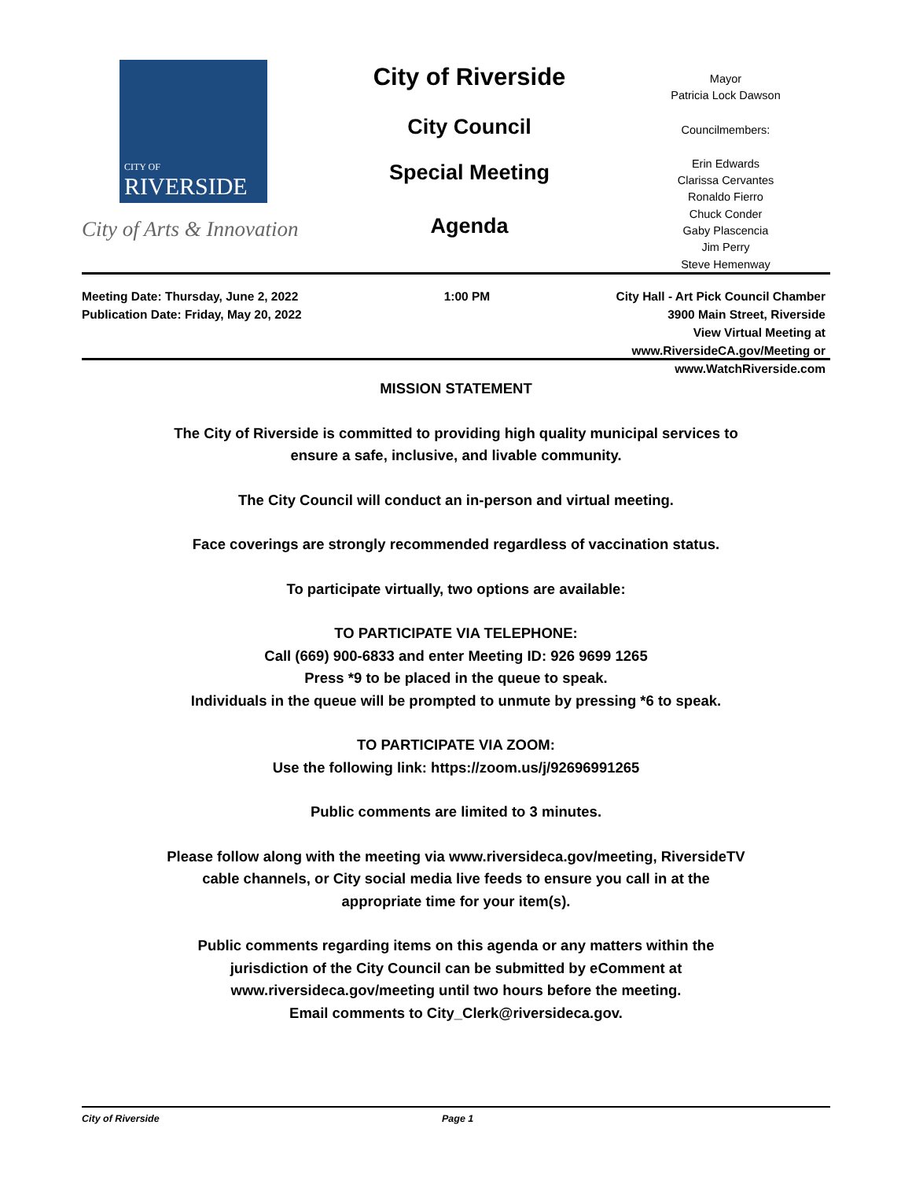CITY OF
RIVERSIDE
City of Arts & Innovation
City of Riverside
City Council
Special Meeting
Agenda
Mayor
Patricia Lock Dawson
Councilmembers:
Erin Edwards
Clarissa Cervantes
Ronaldo Fierro
Chuck Conder
Gaby Plascencia
Jim Perry
Steve Hemenway
Meeting Date: Thursday, June 2, 2022
Publication Date: Friday, May 20, 2022
1:00 PM City Hall - Art Pick Council Chamber
3900 Main Street, Riverside
View Virtual Meeting at
www.RiversideCA.gov/Meeting or
www.WatchRiverside.com
MISSION STATEMENT
The City of Riverside is committed to providing high quality municipal services to
ensure a safe, inclusive, and livable community.
The City Council will conduct an in-person and virtual meeting.
Face coverings are strongly recommended regardless of vaccination status.
To participate virtually, two options are available:
TO PARTICIPATE VIA TELEPHONE:
Call (669) 900-6833 and enter Meeting ID: 926 9699 1265
Press *9 to be placed in the queue to speak.
Individuals in the queue will be prompted to unmute by pressing *6 to speak.
TO PARTICIPATE VIA ZOOM:
Use the following link: https://zoom.us/j/92696991265
Public comments are limited to 3 minutes.
Please follow along with the meeting via www.riversideca.gov/meeting, RiversideTV
cable channels, or City social media live feeds to ensure you call in at the
appropriate time for your item(s).
Public comments regarding items on this agenda or any matters within the
jurisdiction of the City Council can be submitted by eComment at
www.riversideca.gov/meeting until two hours before the meeting.
Email comments to City_Clerk@riversideca.gov.
City of Riverside Page 1